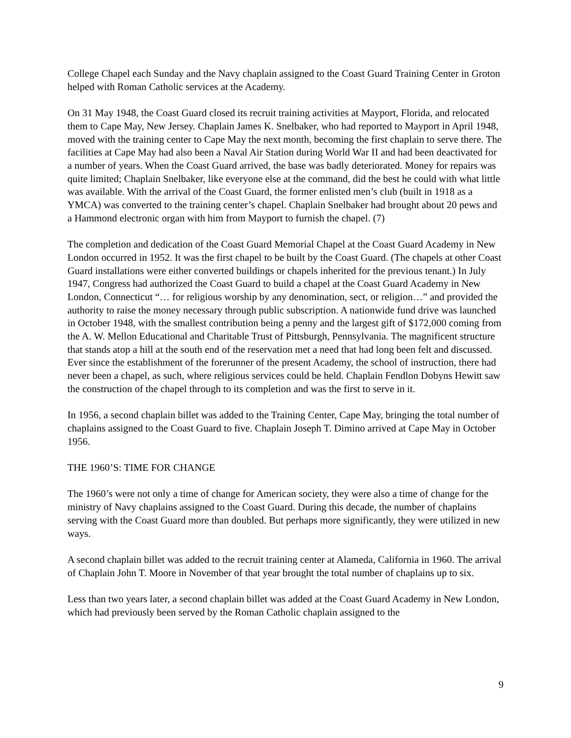College Chapel each Sunday and the Navy chaplain assigned to the Coast Guard Training Center in Groton helped with Roman Catholic services at the Academy.
On 31 May 1948, the Coast Guard closed its recruit training activities at Mayport, Florida, and relocated them to Cape May, New Jersey. Chaplain James K. Snelbaker, who had reported to Mayport in April 1948, moved with the training center to Cape May the next month, becoming the first chaplain to serve there. The facilities at Cape May had also been a Naval Air Station during World War II and had been deactivated for a number of years. When the Coast Guard arrived, the base was badly deteriorated. Money for repairs was quite limited; Chaplain Snelbaker, like everyone else at the command, did the best he could with what little was available. With the arrival of the Coast Guard, the former enlisted men’s club (built in 1918 as a YMCA) was converted to the training center’s chapel. Chaplain Snelbaker had brought about 20 pews and a Hammond electronic organ with him from Mayport to furnish the chapel. (7)
The completion and dedication of the Coast Guard Memorial Chapel at the Coast Guard Academy in New London occurred in 1952. It was the first chapel to be built by the Coast Guard. (The chapels at other Coast Guard installations were either converted buildings or chapels inherited for the previous tenant.) In July 1947, Congress had authorized the Coast Guard to build a chapel at the Coast Guard Academy in New London, Connecticut “… for religious worship by any denomination, sect, or religion…” and provided the authority to raise the money necessary through public subscription. A nationwide fund drive was launched in October 1948, with the smallest contribution being a penny and the largest gift of $172,000 coming from the A. W. Mellon Educational and Charitable Trust of Pittsburgh, Pennsylvania. The magnificent structure that stands atop a hill at the south end of the reservation met a need that had long been felt and discussed. Ever since the establishment of the forerunner of the present Academy, the school of instruction, there had never been a chapel, as such, where religious services could be held. Chaplain Fendlon Dobyns Hewitt saw the construction of the chapel through to its completion and was the first to serve in it.
In 1956, a second chaplain billet was added to the Training Center, Cape May, bringing the total number of chaplains assigned to the Coast Guard to five. Chaplain Joseph T. Dimino arrived at Cape May in October 1956.
THE 1960’S: TIME FOR CHANGE
The 1960’s were not only a time of change for American society, they were also a time of change for the ministry of Navy chaplains assigned to the Coast Guard. During this decade, the number of chaplains serving with the Coast Guard more than doubled. But perhaps more significantly, they were utilized in new ways.
A second chaplain billet was added to the recruit training center at Alameda, California in 1960. The arrival of Chaplain John T. Moore in November of that year brought the total number of chaplains up to six.
Less than two years later, a second chaplain billet was added at the Coast Guard Academy in New London, which had previously been served by the Roman Catholic chaplain assigned to the
9